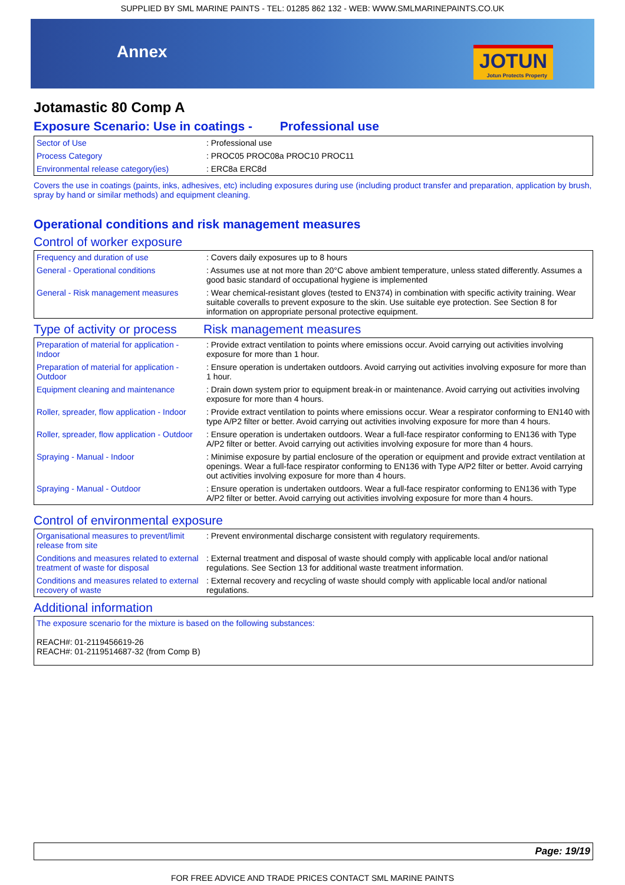SUPPLIED BY SML MARINE PAINTS - TEL: 01285 862 132 - WEB: WWW.SMLMARINEPAINTS.CO.UK
Annex JOTUN
Jotun Protects Property
Jotamastic 80 Comp A
Exposure Scenario: Use in coatings - Professional use
| Sector of Use | : Professional use |
| Process Category | : PROC05 PROC08a PROC10 PROC11 |
| Environmental release category(ies) | : ERC8a ERC8d |
Covers the use in coatings (paints, inks, adhesives, etc) including exposures during use (including product transfer and preparation, application by brush, spray by hand or similar methods) and equipment cleaning.
Operational conditions and risk management measures
Control of worker exposure
| Frequency and duration of use | : Covers daily exposures up to 8 hours |
| General - Operational conditions | : Assumes use at not more than 20°C above ambient temperature, unless stated differently. Assumes a good basic standard of occupational hygiene is implemented |
| General - Risk management measures | : Wear chemical-resistant gloves (tested to EN374) in combination with specific activity training. Wear suitable coveralls to prevent exposure to the skin. Use suitable eye protection. See Section 8 for information on appropriate personal protective equipment. |
| Type of activity or process | Risk management measures |
| Preparation of material for application - Indoor | : Provide extract ventilation to points where emissions occur. Avoid carrying out activities involving exposure for more than 1 hour. |
| Preparation of material for application - Outdoor | : Ensure operation is undertaken outdoors. Avoid carrying out activities involving exposure for more than 1 hour. |
| Equipment cleaning and maintenance | : Drain down system prior to equipment break-in or maintenance. Avoid carrying out activities involving exposure for more than 4 hours. |
| Roller, spreader, flow application - Indoor | : Provide extract ventilation to points where emissions occur. Wear a respirator conforming to EN140 with type A/P2 filter or better. Avoid carrying out activities involving exposure for more than 4 hours. |
| Roller, spreader, flow application - Outdoor | : Ensure operation is undertaken outdoors. Wear a full-face respirator conforming to EN136 with Type A/P2 filter or better. Avoid carrying out activities involving exposure for more than 4 hours. |
| Spraying - Manual - Indoor | : Minimise exposure by partial enclosure of the operation or equipment and provide extract ventilation at openings. Wear a full-face respirator conforming to EN136 with Type A/P2 filter or better. Avoid carrying out activities involving exposure for more than 4 hours. |
| Spraying - Manual - Outdoor | : Ensure operation is undertaken outdoors. Wear a full-face respirator conforming to EN136 with Type A/P2 filter or better. Avoid carrying out activities involving exposure for more than 4 hours. |
Control of environmental exposure
| Organisational measures to prevent/limit release from site | : Prevent environmental discharge consistent with regulatory requirements. |
| Conditions and measures related to external treatment of waste for disposal | : External treatment and disposal of waste should comply with applicable local and/or national regulations. See Section 13 for additional waste treatment information. |
| Conditions and measures related to external recovery of waste | : External recovery and recycling of waste should comply with applicable local and/or national regulations. |
Additional information
| The exposure scenario for the mixture is based on the following substances: REACH#: 01-2119456619-26 REACH#: 01-2119514687-32 (from Comp B) |
Page: 19/19
FOR FREE ADVICE AND TRADE PRICES CONTACT SML MARINE PAINTS